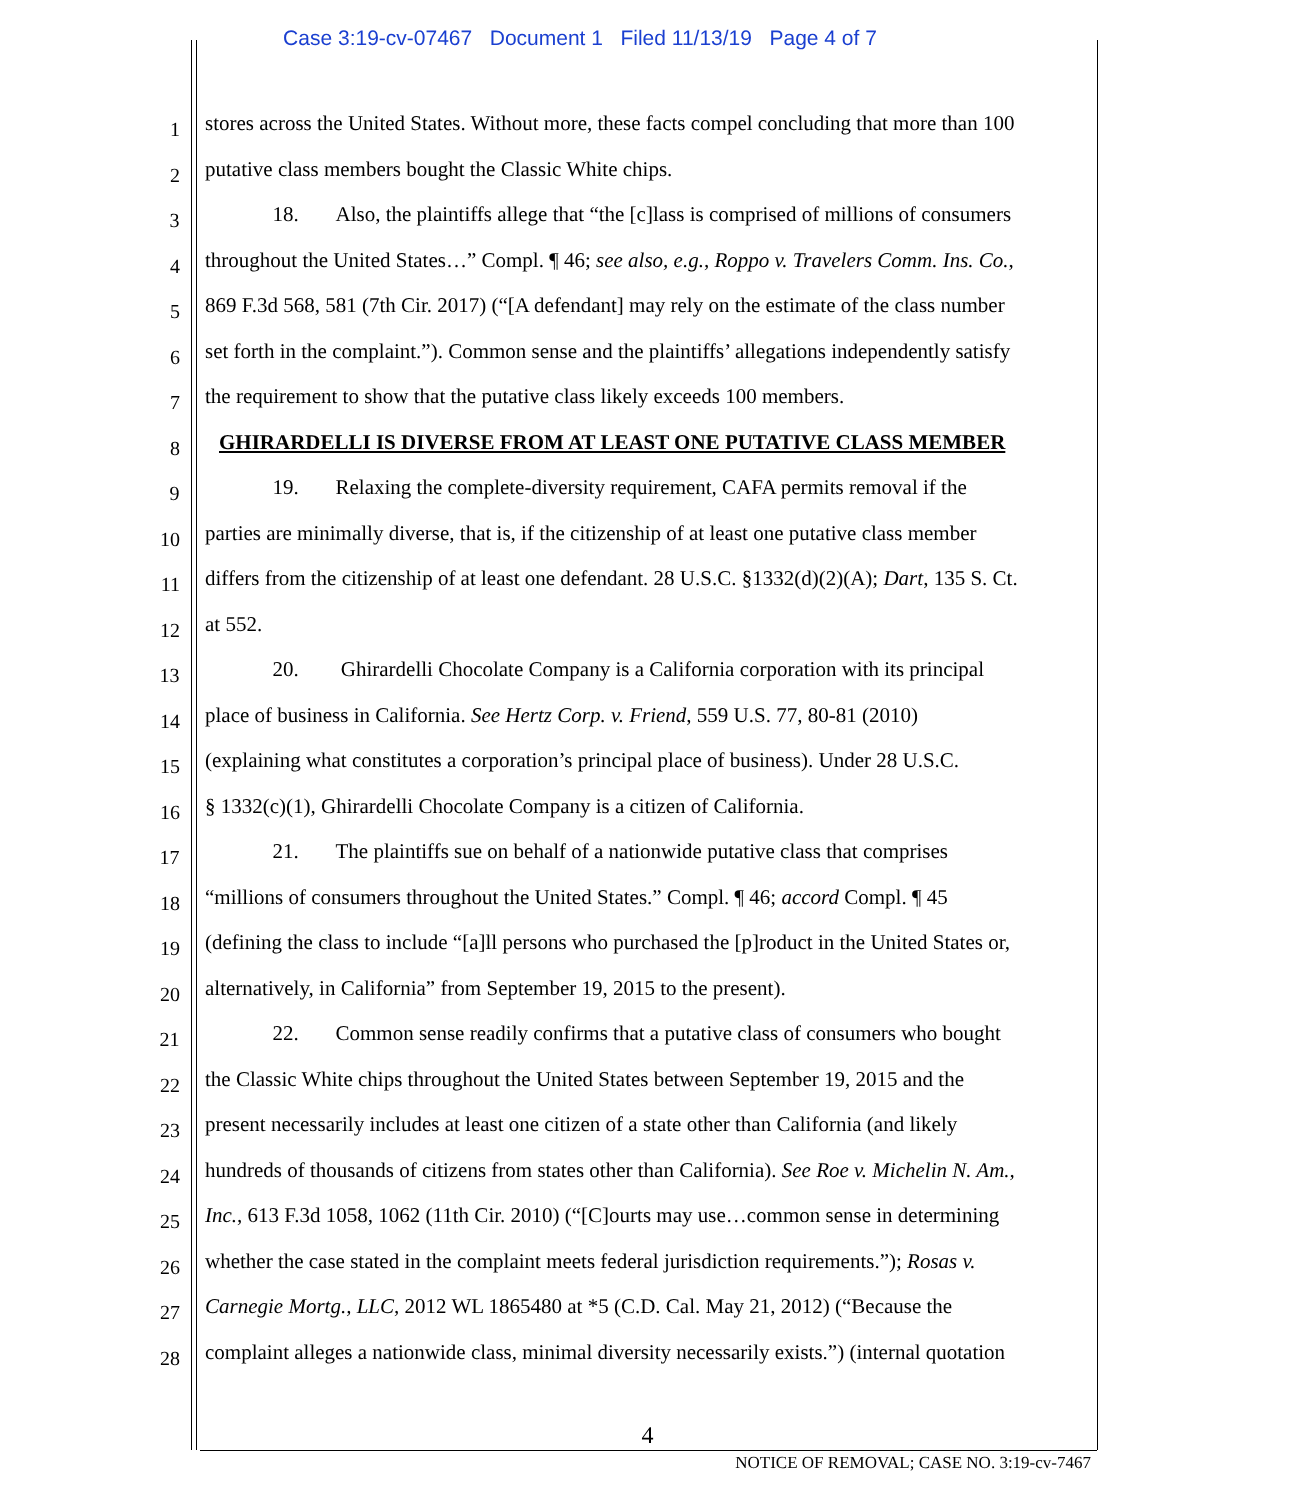Case 3:19-cv-07467 Document 1 Filed 11/13/19 Page 4 of 7
1
stores across the United States. Without more, these facts compel concluding that more than 100
2
putative class members bought the Classic White chips.
3
18. Also, the plaintiffs allege that “the [c]lass is comprised of millions of consumers
4
throughout the United States…” Compl. ¶ 46; see also, e.g., Roppo v. Travelers Comm. Ins. Co.,
5
869 F.3d 568, 581 (7th Cir. 2017) (“[A defendant] may rely on the estimate of the class number
6
set forth in the complaint.”). Common sense and the plaintiffs’ allegations independently satisfy
7
the requirement to show that the putative class likely exceeds 100 members.
8
GHIRARDELLI IS DIVERSE FROM AT LEAST ONE PUTATIVE CLASS MEMBER
9
19. Relaxing the complete-diversity requirement, CAFA permits removal if the
10
parties are minimally diverse, that is, if the citizenship of at least one putative class member
11
differs from the citizenship of at least one defendant. 28 U.S.C. §1332(d)(2)(A); Dart, 135 S. Ct.
12
at 552.
13
20. Ghirardelli Chocolate Company is a California corporation with its principal
14
place of business in California. See Hertz Corp. v. Friend, 559 U.S. 77, 80-81 (2010)
15
(explaining what constitutes a corporation’s principal place of business). Under 28 U.S.C.
16
§ 1332(c)(1), Ghirardelli Chocolate Company is a citizen of California.
17
21. The plaintiffs sue on behalf of a nationwide putative class that comprises
18
“millions of consumers throughout the United States.” Compl. ¶ 46; accord Compl. ¶ 45
19
(defining the class to include “[a]ll persons who purchased the [p]roduct in the United States or,
20
alternatively, in California” from September 19, 2015 to the present).
21
22. Common sense readily confirms that a putative class of consumers who bought
22
the Classic White chips throughout the United States between September 19, 2015 and the
23
present necessarily includes at least one citizen of a state other than California (and likely
24
hundreds of thousands of citizens from states other than California). See Roe v. Michelin N. Am.,
25
Inc., 613 F.3d 1058, 1062 (11th Cir. 2010) (“[C]ourts may use…common sense in determining
26
whether the case stated in the complaint meets federal jurisdiction requirements.”); Rosas v.
27
Carnegie Mortg., LLC, 2012 WL 1865480 at *5 (C.D. Cal. May 21, 2012) (“Because the
28
complaint alleges a nationwide class, minimal diversity necessarily exists.”) (internal quotation
4
NOTICE OF REMOVAL; CASE NO. 3:19-cv-7467